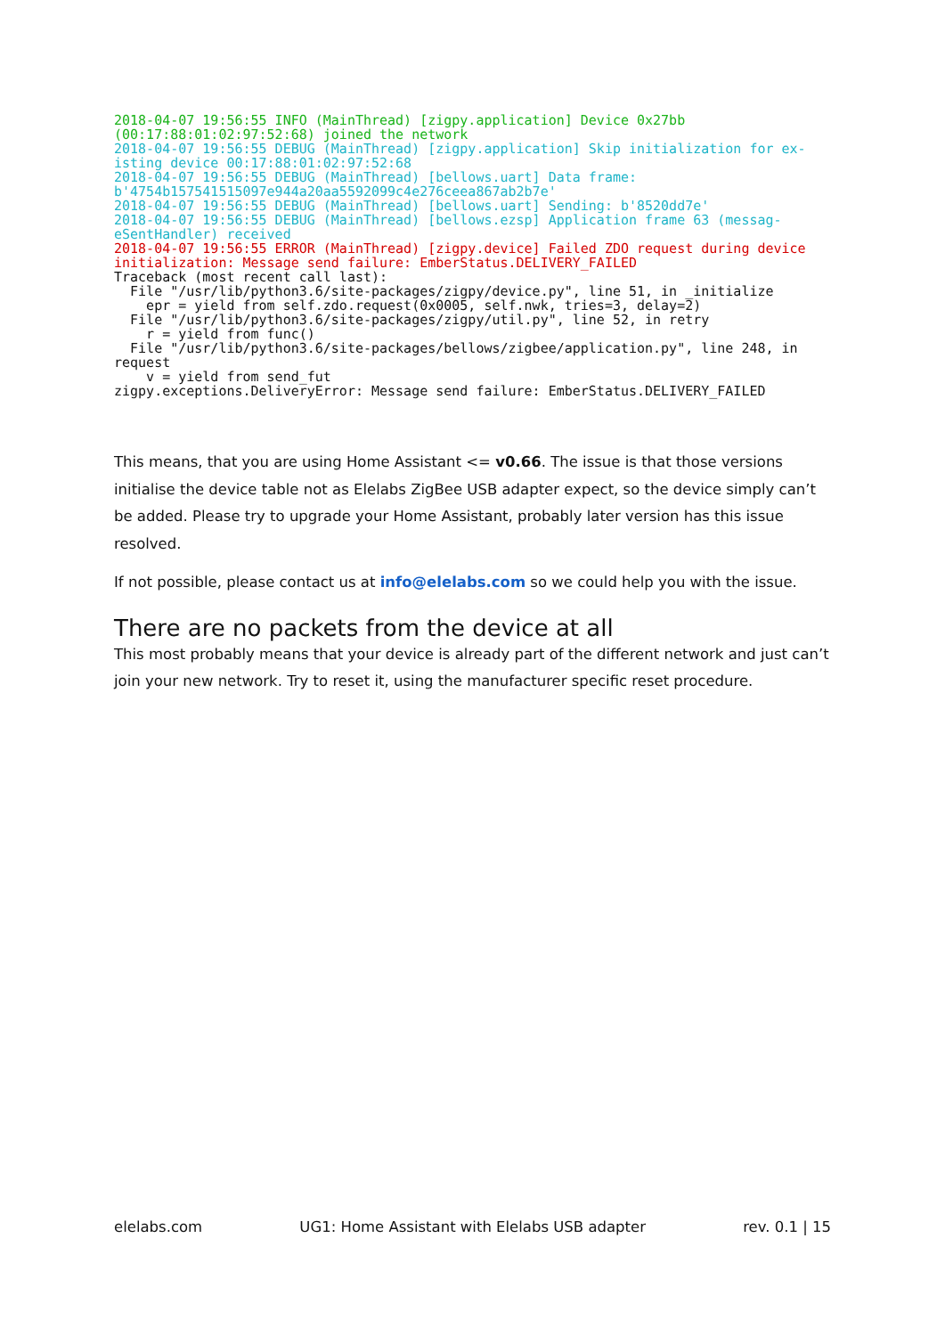2018-04-07 19:56:55 INFO (MainThread) [zigpy.application] Device 0x27bb
(00:17:88:01:02:97:52:68) joined the network
2018-04-07 19:56:55 DEBUG (MainThread) [zigpy.application] Skip initialization for ex-
isting device 00:17:88:01:02:97:52:68
2018-04-07 19:56:55 DEBUG (MainThread) [bellows.uart] Data frame:
b'4754b157541515097e944a20aa5592099c4e276ceea867ab2b7e'
2018-04-07 19:56:55 DEBUG (MainThread) [bellows.uart] Sending: b'8520dd7e'
2018-04-07 19:56:55 DEBUG (MainThread) [bellows.ezsp] Application frame 63 (messag-
eSentHandler) received
2018-04-07 19:56:55 ERROR (MainThread) [zigpy.device] Failed ZDO request during device
initialization: Message send failure: EmberStatus.DELIVERY_FAILED
Traceback (most recent call last):
  File "/usr/lib/python3.6/site-packages/zigpy/device.py", line 51, in _initialize
    epr = yield from self.zdo.request(0x0005, self.nwk, tries=3, delay=2)
  File "/usr/lib/python3.6/site-packages/zigpy/util.py", line 52, in retry
    r = yield from func()
  File "/usr/lib/python3.6/site-packages/bellows/zigbee/application.py", line 248, in
request
    v = yield from send_fut
zigpy.exceptions.DeliveryError: Message send failure: EmberStatus.DELIVERY_FAILED
This means, that you are using Home Assistant <= v0.66. The issue is that those versions initialise the device table not as Elelabs ZigBee USB adapter expect, so the device simply can’t be added. Please try to upgrade your Home Assistant, probably later version has this issue resolved.
If not possible, please contact us at info@elelabs.com so we could help you with the issue.
There are no packets from the device at all
This most probably means that your device is already part of the different network and just can’t join your new network. Try to reset it, using the manufacturer specific reset procedure.
elelabs.com UG1: Home Assistant with Elelabs USB adapter rev. 0.1 | 15